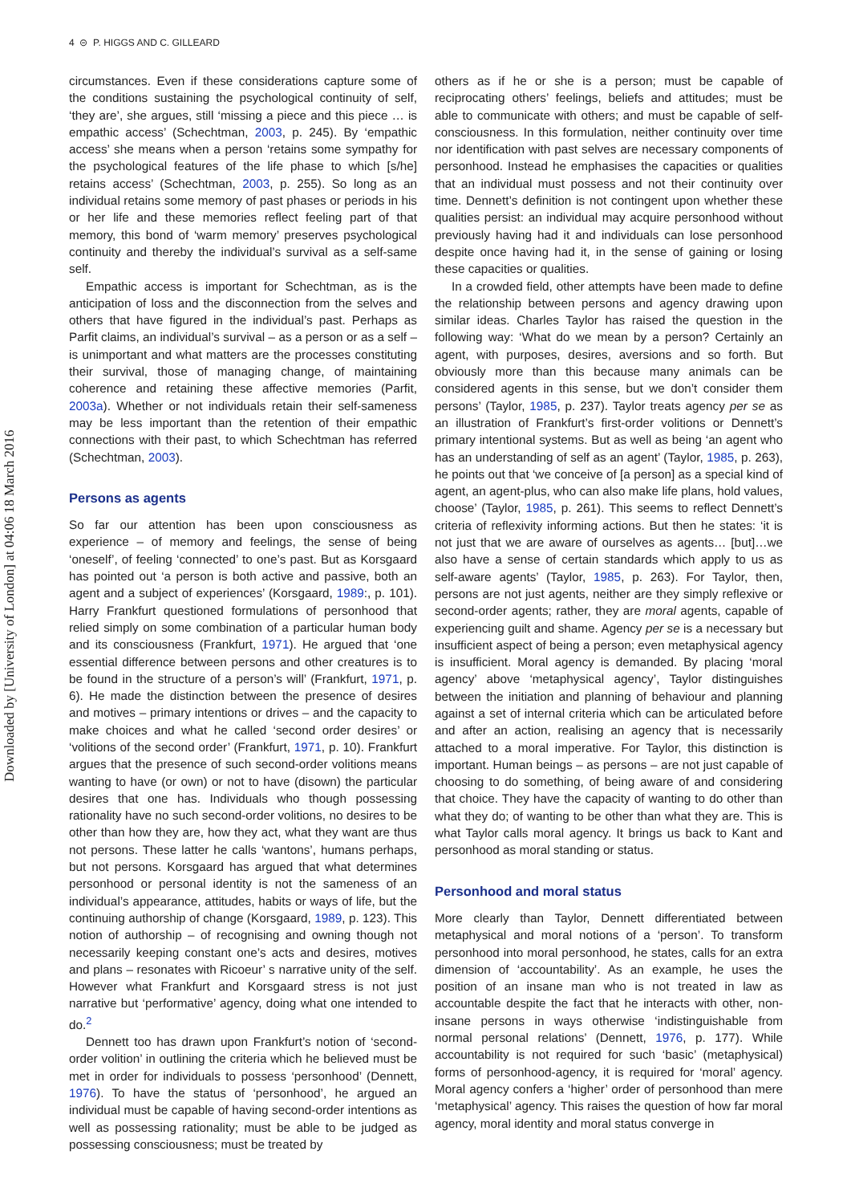Downloaded by [University of London] at 04:06 18 March 2016
4 ⊝ P. HIGGS AND C. GILLEARD
circumstances. Even if these considerations capture some of the conditions sustaining the psychological continuity of self, ‘they are’, she argues, still ‘missing a piece and this piece … is empathic access’ (Schechtman, 2003, p. 245). By ‘empathic access’ she means when a person ‘retains some sympathy for the psychological features of the life phase to which [s/he] retains access’ (Schechtman, 2003, p. 255). So long as an individual retains some memory of past phases or periods in his or her life and these memories reflect feeling part of that memory, this bond of ‘warm memory’ preserves psychological continuity and thereby the individual’s survival as a self-same self.
Empathic access is important for Schechtman, as is the anticipation of loss and the disconnection from the selves and others that have figured in the individual’s past. Perhaps as Parfit claims, an individual’s survival – as a person or as a self – is unimportant and what matters are the processes constituting their survival, those of managing change, of maintaining coherence and retaining these affective memories (Parfit, 2003a). Whether or not individuals retain their self-sameness may be less important than the retention of their empathic connections with their past, to which Schechtman has referred (Schechtman, 2003).
Persons as agents
So far our attention has been upon consciousness as experience – of memory and feelings, the sense of being ‘oneself’, of feeling ‘connected’ to one’s past. But as Korsgaard has pointed out ‘a person is both active and passive, both an agent and a subject of experiences’ (Korsgaard, 1989:, p. 101). Harry Frankfurt questioned formulations of personhood that relied simply on some combination of a particular human body and its consciousness (Frankfurt, 1971). He argued that ‘one essential difference between persons and other creatures is to be found in the structure of a person’s will’ (Frankfurt, 1971, p. 6). He made the distinction between the presence of desires and motives – primary intentions or drives – and the capacity to make choices and what he called ‘second order desires’ or ‘volitions of the second order’ (Frankfurt, 1971, p. 10). Frankfurt argues that the presence of such second-order volitions means wanting to have (or own) or not to have (disown) the particular desires that one has. Individuals who though possessing rationality have no such second-order volitions, no desires to be other than how they are, how they act, what they want are thus not persons. These latter he calls ‘wantons’, humans perhaps, but not persons. Korsgaard has argued that what determines personhood or personal identity is not the sameness of an individual’s appearance, attitudes, habits or ways of life, but the continuing authorship of change (Korsgaard, 1989, p. 123). This notion of authorship – of recognising and owning though not necessarily keeping constant one’s acts and desires, motives and plans – resonates with Ricoeur’ s narrative unity of the self. However what Frankfurt and Korsgaard stress is not just narrative but ‘performative’ agency, doing what one intended to do.<sup>2</sup>
Dennett too has drawn upon Frankfurt’s notion of ‘second-order volition’ in outlining the criteria which he believed must be met in order for individuals to possess ‘personhood’ (Dennett, 1976). To have the status of ‘personhood’, he argued an individual must be capable of having second-order intentions as well as possessing rationality; must be able to be judged as possessing consciousness; must be treated by
others as if he or she is a person; must be capable of reciprocating others’ feelings, beliefs and attitudes; must be able to communicate with others; and must be capable of self-consciousness. In this formulation, neither continuity over time nor identification with past selves are necessary components of personhood. Instead he emphasises the capacities or qualities that an individual must possess and not their continuity over time. Dennett’s definition is not contingent upon whether these qualities persist: an individual may acquire personhood without previously having had it and individuals can lose personhood despite once having had it, in the sense of gaining or losing these capacities or qualities.
In a crowded field, other attempts have been made to define the relationship between persons and agency drawing upon similar ideas. Charles Taylor has raised the question in the following way: ‘What do we mean by a person? Certainly an agent, with purposes, desires, aversions and so forth. But obviously more than this because many animals can be considered agents in this sense, but we don’t consider them persons’ (Taylor, 1985, p. 237). Taylor treats agency per se as an illustration of Frankfurt’s first-order volitions or Dennett’s primary intentional systems. But as well as being ‘an agent who has an understanding of self as an agent’ (Taylor, 1985, p. 263), he points out that ‘we conceive of [a person] as a special kind of agent, an agent-plus, who can also make life plans, hold values, choose’ (Taylor, 1985, p. 261). This seems to reflect Dennett’s criteria of reflexivity informing actions. But then he states: ‘it is not just that we are aware of ourselves as agents… [but]…we also have a sense of certain standards which apply to us as self-aware agents’ (Taylor, 1985, p. 263). For Taylor, then, persons are not just agents, neither are they simply reflexive or second-order agents; rather, they are moral agents, capable of experiencing guilt and shame. Agency per se is a necessary but insufficient aspect of being a person; even metaphysical agency is insufficient. Moral agency is demanded. By placing ‘moral agency’ above ‘metaphysical agency’, Taylor distinguishes between the initiation and planning of behaviour and planning against a set of internal criteria which can be articulated before and after an action, realising an agency that is necessarily attached to a moral imperative. For Taylor, this distinction is important. Human beings – as persons – are not just capable of choosing to do something, of being aware of and considering that choice. They have the capacity of wanting to do other than what they do; of wanting to be other than what they are. This is what Taylor calls moral agency. It brings us back to Kant and personhood as moral standing or status.
Personhood and moral status
More clearly than Taylor, Dennett differentiated between metaphysical and moral notions of a ‘person’. To transform personhood into moral personhood, he states, calls for an extra dimension of ‘accountability’. As an example, he uses the position of an insane man who is not treated in law as accountable despite the fact that he interacts with other, non-insane persons in ways otherwise ‘indistinguishable from normal personal relations’ (Dennett, 1976, p. 177). While accountability is not required for such ‘basic’ (metaphysical) forms of personhood-agency, it is required for ‘moral’ agency. Moral agency confers a ‘higher’ order of personhood than mere ‘metaphysical’ agency. This raises the question of how far moral agency, moral identity and moral status converge in